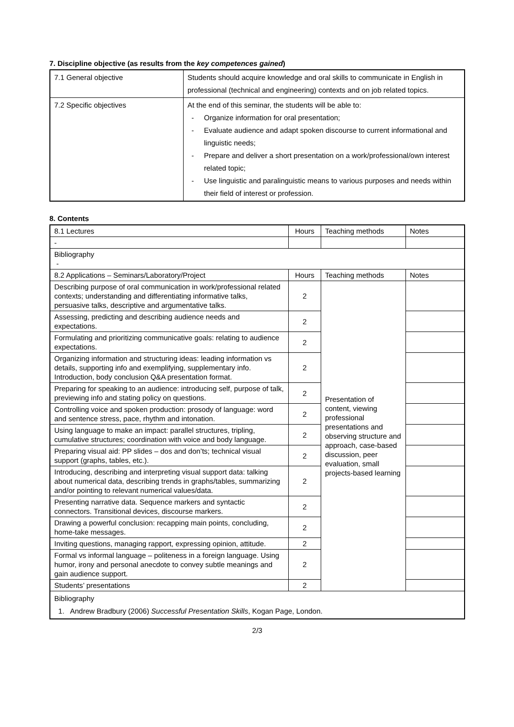7. Discipline objective (as results from the key competences gained)
| 7.1 General objective | Students should acquire knowledge and oral skills to communicate in English in professional (technical and engineering) contexts and on job related topics. |
| 7.2 Specific objectives | At the end of this seminar, the students will be able to: Organize information for oral presentation; Evaluate audience and adapt spoken discourse to current informational and linguistic needs; Prepare and deliver a short presentation on a work/professional/own interest related topic; Use linguistic and paralinguistic means to various purposes and needs within their field of interest or profession. |
8. Contents
| 8.1 Lectures | Hours | Teaching methods | Notes |
| - | | | |
| Bibliography - | | | |
| 8.2 Applications – Seminars/Laboratory/Project | Hours | Teaching methods | Notes |
| Describing purpose of oral communication in work/professional related contexts; understanding and differentiating informative talks, persuasive talks, descriptive and argumentative talks. | 2 | Presentation of content, viewing professional presentations and observing structure and approach, case-based discussion, peer evaluation, small projects-based learning | |
| Assessing, predicting and describing audience needs and expectations. | 2 | | |
| Formulating and prioritizing communicative goals: relating to audience expectations. | 2 | | |
| Organizing information and structuring ideas: leading information vs details, supporting info and exemplifying, supplementary info. Introduction, body conclusion Q&A presentation format. | 2 | | |
| Preparing for speaking to an audience: introducing self, purpose of talk, previewing info and stating policy on questions. | 2 | | |
| Controlling voice and spoken production: prosody of language: word and sentence stress, pace, rhythm and intonation. | 2 | | |
| Using language to make an impact: parallel structures, tripling, cumulative structures; coordination with voice and body language. | 2 | | |
| Preparing visual aid: PP slides – dos and don’ts; technical visual support (graphs, tables, etc.). | 2 | | |
| Introducing, describing and interpreting visual support data: talking about numerical data, describing trends in graphs/tables, summarizing and/or pointing to relevant numerical values/data. | 2 | | |
| Presenting narrative data. Sequence markers and syntactic connectors. Transitional devices, discourse markers. | 2 | | |
| Drawing a powerful conclusion: recapping main points, concluding, home-take messages. | 2 | | |
| Inviting questions, managing rapport, expressing opinion, attitude. | 2 | | |
| Formal vs informal language – politeness in a foreign language. Using humor, irony and personal anecdote to convey subtle meanings and gain audience support. | 2 | | |
| Students’ presentations | 2 | | |
| Bibliography 1. Andrew Bradbury (2006) Successful Presentation Skills , Kogan Page, London. | | | |
2/3